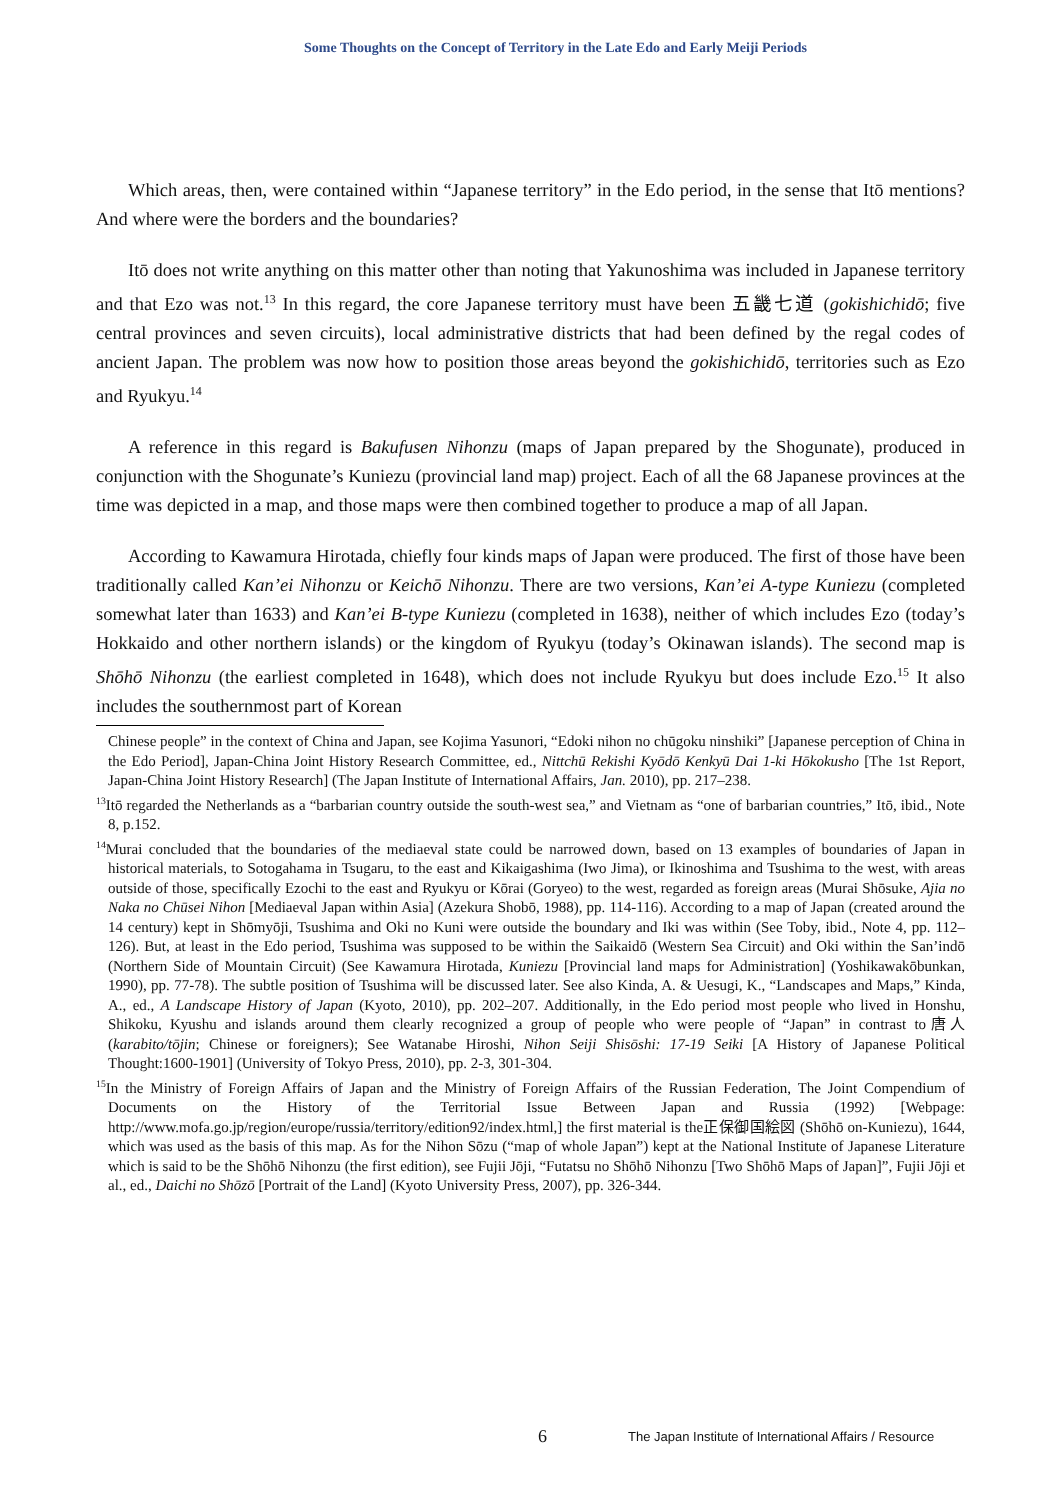Some Thoughts on the Concept of Territory in the Late Edo and Early Meiji Periods
Which areas, then, were contained within “Japanese territory” in the Edo period, in the sense that Itō mentions? And where were the borders and the boundaries?
Itō does not write anything on this matter other than noting that Yakunoshima was included in Japanese territory and that Ezo was not.<sup>13</sup> In this regard, the core Japanese territory must have been 五畿七道 (gokishichidō; five central provinces and seven circuits), local administrative districts that had been defined by the regal codes of ancient Japan. The problem was now how to position those areas beyond the gokishichidō, territories such as Ezo and Ryukyu.<sup>14</sup>
A reference in this regard is Bakufusen Nihonzu (maps of Japan prepared by the Shogunate), produced in conjunction with the Shogunate’s Kuniezu (provincial land map) project. Each of all the 68 Japanese provinces at the time was depicted in a map, and those maps were then combined together to produce a map of all Japan.
According to Kawamura Hirotada, chiefly four kinds maps of Japan were produced. The first of those have been traditionally called Kan’ei Nihonzu or Keichō Nihonzu. There are two versions, Kan’ei A-type Kuniezu (completed somewhat later than 1633) and Kan’ei B-type Kuniezu (completed in 1638), neither of which includes Ezo (today’s Hokkaido and other northern islands) or the kingdom of Ryukyu (today’s Okinawan islands). The second map is Shōhō Nihonzu (the earliest completed in 1648), which does not include Ryukyu but does include Ezo.<sup>15</sup> It also includes the southernmost part of Korean
Chinese people” in the context of China and Japan, see Kojima Yasunori, “Edoki nihon no chūgoku ninshiki” [Japanese perception of China in the Edo Period], Japan-China Joint History Research Committee, ed., Nittchū Rekishi Kyōdō Kenkyū Dai 1-ki Hōkokusho [The 1st Report, Japan-China Joint History Research] (The Japan Institute of International Affairs, Jan. 2010), pp. 217–238.
<sup>13</sup> Itō regarded the Netherlands as a “barbarian country outside the south-west sea,” and Vietnam as “one of barbarian countries,” Itō, ibid., Note 8, p.152.
<sup>14</sup> Murai concluded that the boundaries of the mediaeval state could be narrowed down, based on 13 examples of boundaries of Japan in historical materials, to Sotogahama in Tsugaru, to the east and Kikaigashima (Iwo Jima), or Ikinoshima and Tsushima to the west, with areas outside of those, specifically Ezochi to the east and Ryukyu or Kōrai (Goryeo) to the west, regarded as foreign areas (Murai Shōsuke, Ajia no Naka no Chūsei Nihon [Mediaeval Japan within Asia] (Azekura Shobō, 1988), pp. 114-116). According to a map of Japan (created around the 14 century) kept in Shōmyōji, Tsushima and Oki no Kuni were outside the boundary and Iki was within (See Toby, ibid., Note 4, pp. 112–126). But, at least in the Edo period, Tsushima was supposed to be within the Saikaidō (Western Sea Circuit) and Oki within the San’indō (Northern Side of Mountain Circuit) (See Kawamura Hirotada, Kuniezu [Provincial land maps for Administration] (Yoshikawakōbunkan, 1990), pp. 77-78). The subtle position of Tsushima will be discussed later. See also Kinda, A. & Uesugi, K., “Landscapes and Maps,” Kinda, A., ed., A Landscape History of Japan (Kyoto, 2010), pp. 202–207. Additionally, in the Edo period most people who lived in Honshu, Shikoku, Kyushu and islands around them clearly recognized a group of people who were people of “Japan” in contrast to唐人 (karabito/tōjin; Chinese or foreigners); See Watanabe Hiroshi, Nihon Seiji Shisōshi: 17-19 Seiki [A History of Japanese Political Thought:1600-1901] (University of Tokyo Press, 2010), pp. 2-3, 301-304.
<sup>15</sup> In the Ministry of Foreign Affairs of Japan and the Ministry of Foreign Affairs of the Russian Federation, The Joint Compendium of Documents on the History of the Territorial Issue Between Japan and Russia (1992) [Webpage: http://www.mofa.go.jp/region/europe/russia/territory/edition92/index.html,] the first material is the正保御国絵図 (Shōhō on-Kuniezu), 1644, which was used as the basis of this map. As for the Nihon Sōzu (“map of whole Japan”) kept at the National Institute of Japanese Literature which is said to be the Shōhō Nihonzu (the first edition), see Fujii Jōji, “Futatsu no Shōhō Nihonzu [Two Shōhō Maps of Japan]”, Fujii Jōji et al., ed., Daichi no Shōzō [Portrait of the Land] (Kyoto University Press, 2007), pp. 326-344.
6 The Japan Institute of International Affairs / Resource